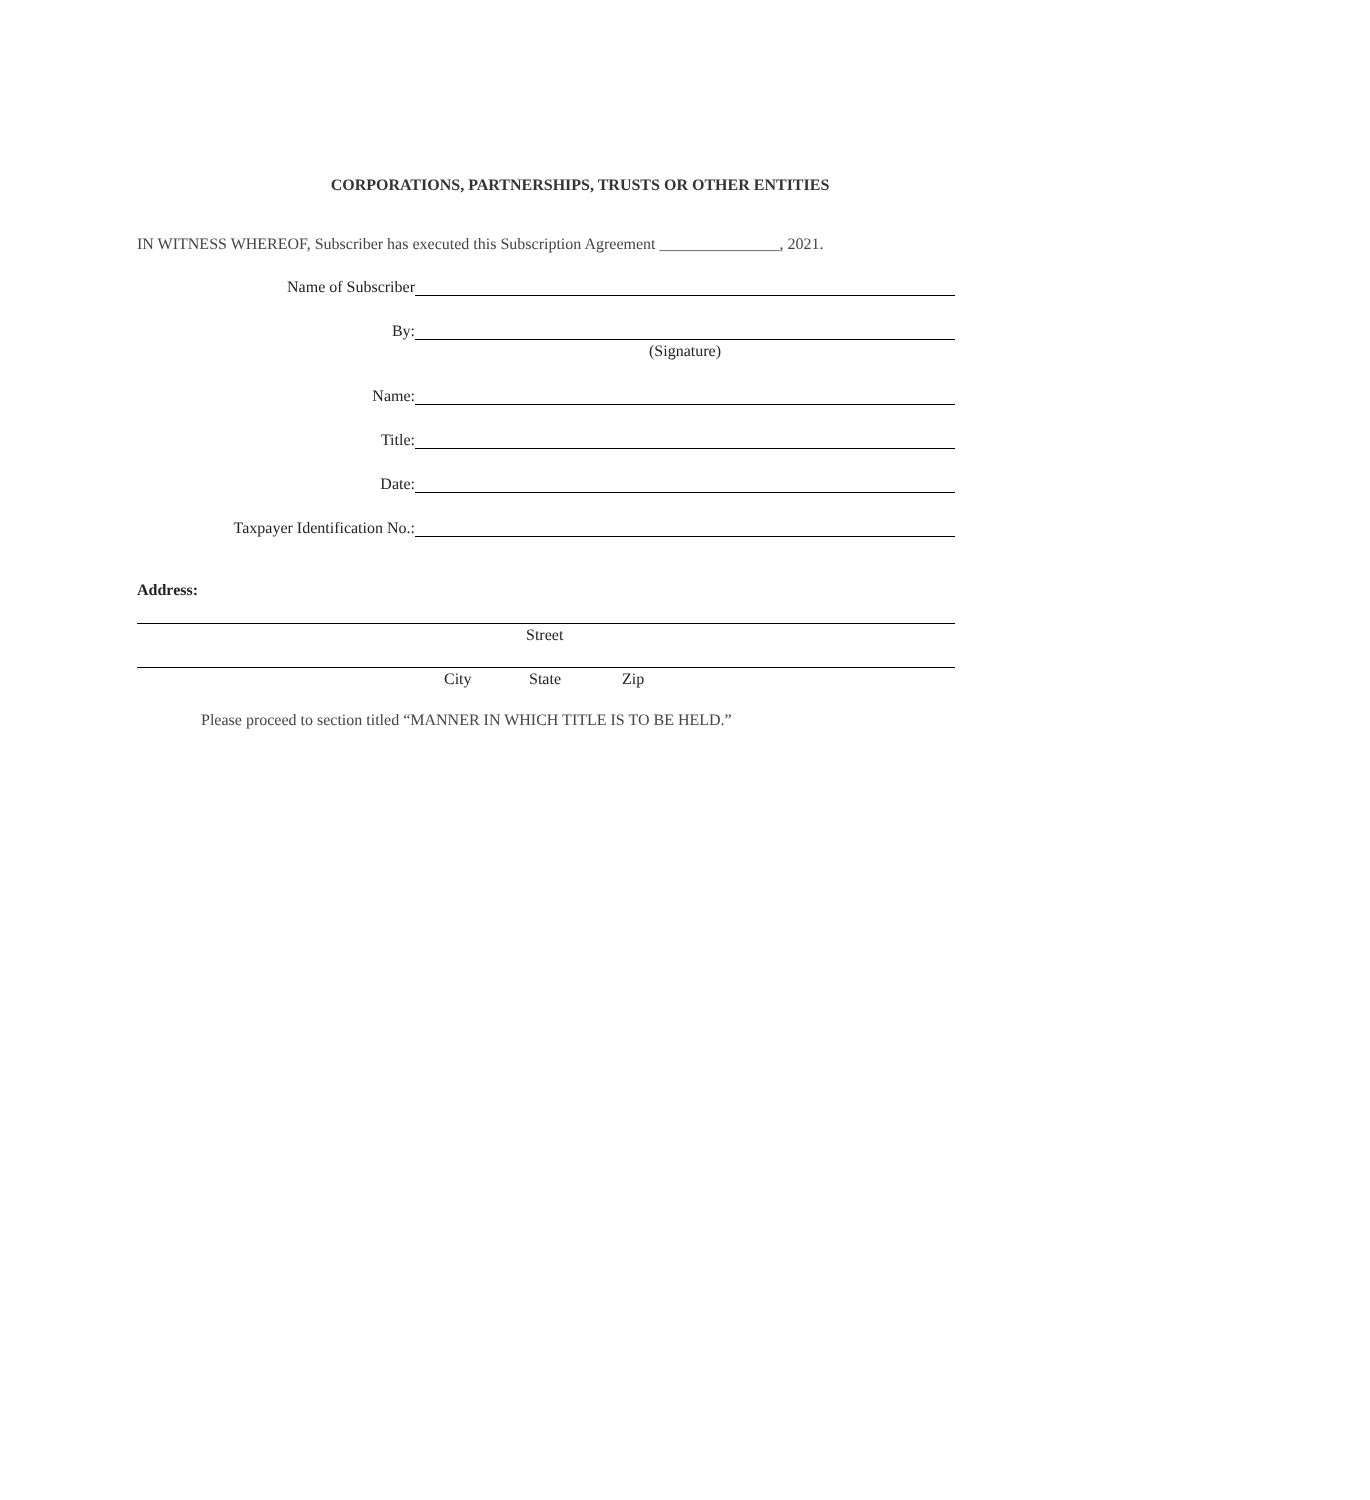CORPORATIONS, PARTNERSHIPS, TRUSTS OR OTHER ENTITIES
IN WITNESS WHEREOF, Subscriber has executed this Subscription Agreement _______________, 2021.
Name of Subscriber
By:
(Signature)
Name:
Title:
Date:
Taxpayer Identification No.:
Address:
Street
City State Zip
Please proceed to section titled “MANNER IN WHICH TITLE IS TO BE HELD.”